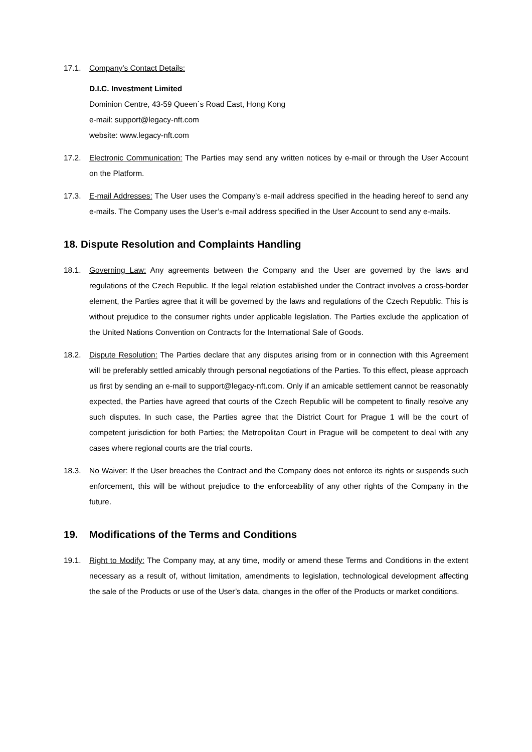17.1. Company’s Contact Details:
D.I.C. Investment Limited
Dominion Centre, 43-59 Queen´s Road East, Hong Kong
e-mail: support@legacy-nft.com
website: www.legacy-nft.com
17.2. Electronic Communication: The Parties may send any written notices by e-mail or through the User Account on the Platform.
17.3. E-mail Addresses: The User uses the Company’s e-mail address specified in the heading hereof to send any e-mails. The Company uses the User’s e-mail address specified in the User Account to send any e-mails.
18. Dispute Resolution and Complaints Handling
18.1. Governing Law: Any agreements between the Company and the User are governed by the laws and regulations of the Czech Republic. If the legal relation established under the Contract involves a cross-border element, the Parties agree that it will be governed by the laws and regulations of the Czech Republic. This is without prejudice to the consumer rights under applicable legislation. The Parties exclude the application of the United Nations Convention on Contracts for the International Sale of Goods.
18.2. Dispute Resolution: The Parties declare that any disputes arising from or in connection with this Agreement will be preferably settled amicably through personal negotiations of the Parties. To this effect, please approach us first by sending an e-mail to support@legacy-nft.com. Only if an amicable settlement cannot be reasonably expected, the Parties have agreed that courts of the Czech Republic will be competent to finally resolve any such disputes. In such case, the Parties agree that the District Court for Prague 1 will be the court of competent jurisdiction for both Parties; the Metropolitan Court in Prague will be competent to deal with any cases where regional courts are the trial courts.
18.3. No Waiver: If the User breaches the Contract and the Company does not enforce its rights or suspends such enforcement, this will be without prejudice to the enforceability of any other rights of the Company in the future.
19. Modifications of the Terms and Conditions
19.1. Right to Modify: The Company may, at any time, modify or amend these Terms and Conditions in the extent necessary as a result of, without limitation, amendments to legislation, technological development affecting the sale of the Products or use of the User’s data, changes in the offer of the Products or market conditions.